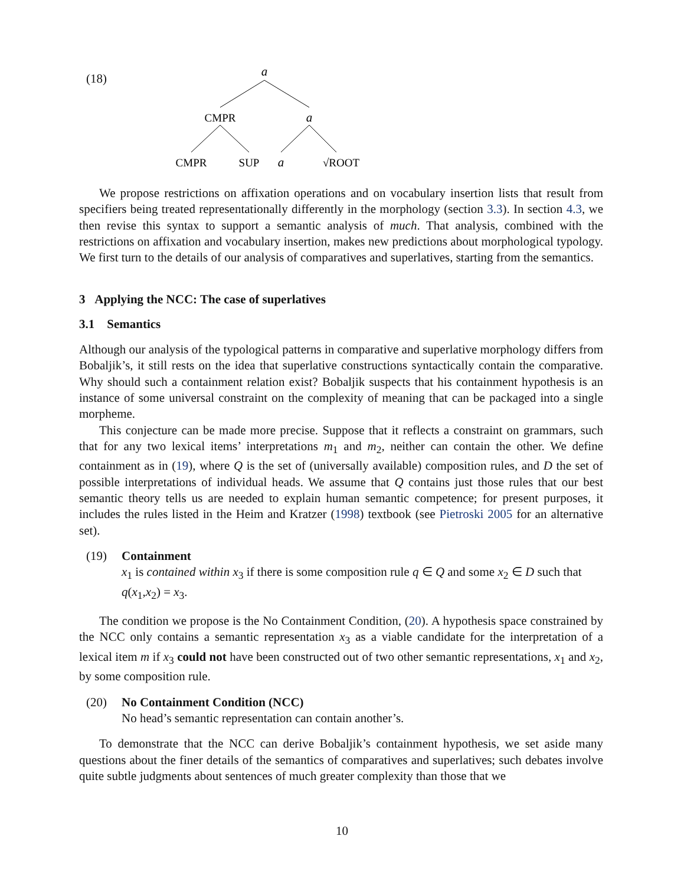(18)
a
CMPR
a
CMPR
SUP
a
√ROOT
We propose restrictions on affixation operations and on vocabulary insertion lists that result from specifiers being treated representationally differently in the morphology (section 3.3). In section 4.3, we then revise this syntax to support a semantic analysis of much. That analysis, combined with the restrictions on affixation and vocabulary insertion, makes new predictions about morphological typology. We first turn to the details of our analysis of comparatives and superlatives, starting from the semantics.
3 Applying the NCC: The case of superlatives
3.1 Semantics
Although our analysis of the typological patterns in comparative and superlative morphology differs from Bobaljik’s, it still rests on the idea that superlative constructions syntactically contain the comparative. Why should such a containment relation exist? Bobaljik suspects that his containment hypothesis is an instance of some universal constraint on the complexity of meaning that can be packaged into a single morpheme.
This conjecture can be made more precise. Suppose that it reflects a constraint on grammars, such that for any two lexical items’ interpretations m<sub>1</sub> and m<sub>2</sub>, neither can contain the other. We define containment as in (19), where Q is the set of (universally available) composition rules, and D the set of possible interpretations of individual heads. We assume that Q contains just those rules that our best semantic theory tells us are needed to explain human semantic competence; for present purposes, it includes the rules listed in the Heim and Kratzer (1998) textbook (see Pietroski 2005 for an alternative set).
(19) Containment
x<sub>1</sub> is contained within x<sub>3</sub> if there is some composition rule q ∈ Q and some x<sub>2</sub> ∈ D such that q(x<sub>1</sub>,x<sub>2</sub>) = x<sub>3</sub>.
The condition we propose is the No Containment Condition, (20). A hypothesis space constrained by the NCC only contains a semantic representation x<sub>3</sub> as a viable candidate for the interpretation of a lexical item m if x<sub>3</sub> could not have been constructed out of two other semantic representations, x<sub>1</sub> and x<sub>2</sub>, by some composition rule.
(20) No Containment Condition (NCC)
No head’s semantic representation can contain another’s.
To demonstrate that the NCC can derive Bobaljik’s containment hypothesis, we set aside many questions about the finer details of the semantics of comparatives and superlatives; such debates involve quite subtle judgments about sentences of much greater complexity than those that we
10